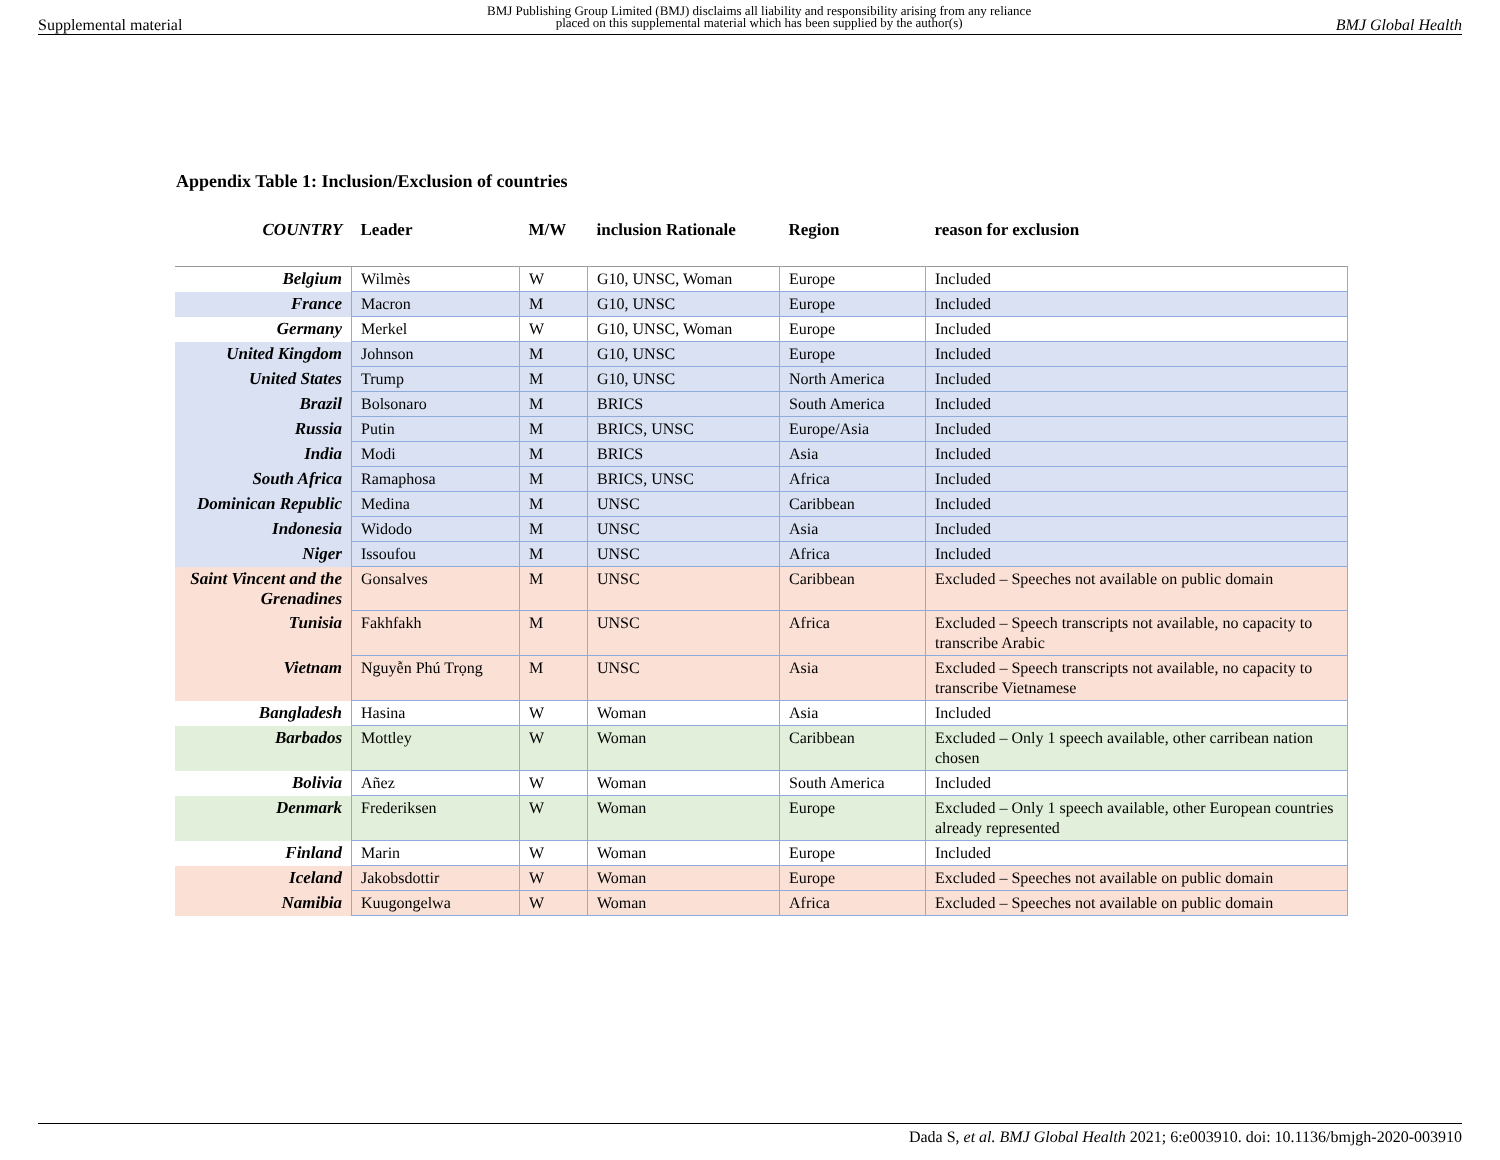Supplemental material BMJ Publishing Group Limited (BMJ) disclaims all liability and responsibility arising from any reliance
placed on this supplemental material which has been supplied by the author(s) BMJ Global Health
Appendix Table 1: Inclusion/Exclusion of countries
| COUNTRY | Leader | M/W | inclusion Rationale | Region | reason for exclusion |
| --- | --- | --- | --- | --- | --- |
| Belgium | Wilmès | W | G10, UNSC, Woman | Europe | Included |
| France | Macron | M | G10, UNSC | Europe | Included |
| Germany | Merkel | W | G10, UNSC, Woman | Europe | Included |
| United Kingdom | Johnson | M | G10, UNSC | Europe | Included |
| United States | Trump | M | G10, UNSC | North America | Included |
| Brazil | Bolsonaro | M | BRICS | South America | Included |
| Russia | Putin | M | BRICS, UNSC | Europe/Asia | Included |
| India | Modi | M | BRICS | Asia | Included |
| South Africa | Ramaphosa | M | BRICS, UNSC | Africa | Included |
| Dominican Republic | Medina | M | UNSC | Caribbean | Included |
| Indonesia | Widodo | M | UNSC | Asia | Included |
| Niger | Issoufou | M | UNSC | Africa | Included |
| Saint Vincent and the Grenadines | Gonsalves | M | UNSC | Caribbean | Excluded – Speeches not available on public domain |
| Tunisia | Fakhfakh | M | UNSC | Africa | Excluded – Speech transcripts not available, no capacity to transcribe Arabic |
| Vietnam | Nguyễn Phú Trọng | M | UNSC | Asia | Excluded – Speech transcripts not available, no capacity to transcribe Vietnamese |
| Bangladesh | Hasina | W | Woman | Asia | Included |
| Barbados | Mottley | W | Woman | Caribbean | Excluded – Only 1 speech available, other carribean nation chosen |
| Bolivia | Añez | W | Woman | South America | Included |
| Denmark | Frederiksen | W | Woman | Europe | Excluded – Only 1 speech available, other European countries already represented |
| Finland | Marin | W | Woman | Europe | Included |
| Iceland | Jakobsdottir | W | Woman | Europe | Excluded – Speeches not available on public domain |
| Namibia | Kuugongelwa | W | Woman | Africa | Excluded – Speeches not available on public domain |
Dada S, et al. BMJ Global Health 2021; 6:e003910. doi: 10.1136/bmjgh-2020-003910